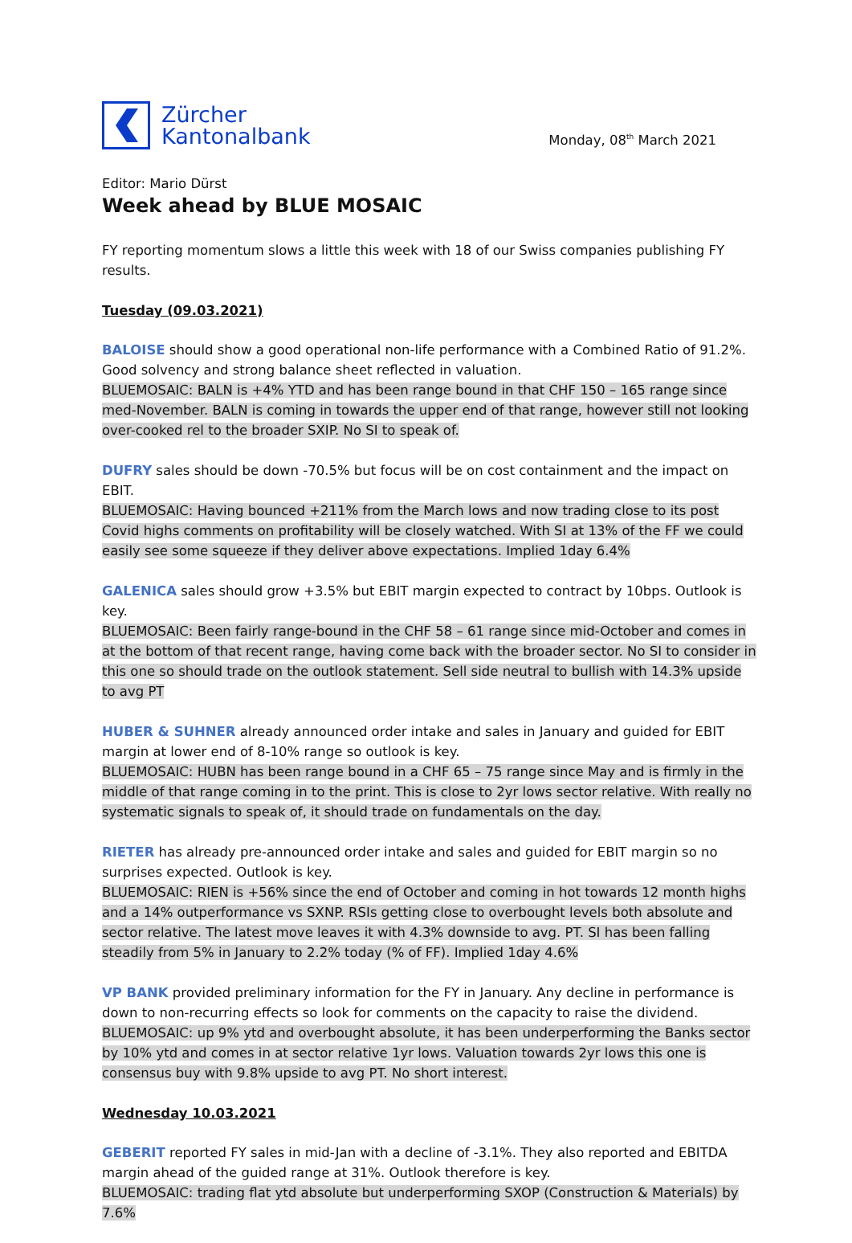Zürcher
Kantonalbank
Monday, 08<sup>th</sup> March 2021
Editor: Mario Dürst
Week ahead by BLUE MOSAIC
FY reporting momentum slows a little this week with 18 of our Swiss companies publishing FY results.
Tuesday (09.03.2021)
BALOISE should show a good operational non-life performance with a Combined Ratio of 91.2%. Good solvency and strong balance sheet reflected in valuation.
BLUEMOSAIC: BALN is +4% YTD and has been range bound in that CHF 150 – 165 range since med-November. BALN is coming in towards the upper end of that range, however still not looking over-cooked rel to the broader SXIP. No SI to speak of.
DUFRY sales should be down -70.5% but focus will be on cost containment and the impact on EBIT.
BLUEMOSAIC: Having bounced +211% from the March lows and now trading close to its post Covid highs comments on profitability will be closely watched. With SI at 13% of the FF we could easily see some squeeze if they deliver above expectations. Implied 1day 6.4%
GALENICA sales should grow +3.5% but EBIT margin expected to contract by 10bps. Outlook is key.
BLUEMOSAIC: Been fairly range-bound in the CHF 58 – 61 range since mid-October and comes in at the bottom of that recent range, having come back with the broader sector. No SI to consider in this one so should trade on the outlook statement. Sell side neutral to bullish with 14.3% upside to avg PT
HUBER & SUHNER already announced order intake and sales in January and guided for EBIT margin at lower end of 8-10% range so outlook is key.
BLUEMOSAIC: HUBN has been range bound in a CHF 65 – 75 range since May and is firmly in the middle of that range coming in to the print. This is close to 2yr lows sector relative. With really no systematic signals to speak of, it should trade on fundamentals on the day.
RIETER has already pre-announced order intake and sales and guided for EBIT margin so no surprises expected. Outlook is key.
BLUEMOSAIC: RIEN is +56% since the end of October and coming in hot towards 12 month highs and a 14% outperformance vs SXNP. RSIs getting close to overbought levels both absolute and sector relative. The latest move leaves it with 4.3% downside to avg. PT. SI has been falling steadily from 5% in January to 2.2% today (% of FF). Implied 1day 4.6%
VP BANK provided preliminary information for the FY in January. Any decline in performance is down to non-recurring effects so look for comments on the capacity to raise the dividend.
BLUEMOSAIC: up 9% ytd and overbought absolute, it has been underperforming the Banks sector by 10% ytd and comes in at sector relative 1yr lows. Valuation towards 2yr lows this one is consensus buy with 9.8% upside to avg PT. No short interest.
Wednesday 10.03.2021
GEBERIT reported FY sales in mid-Jan with a decline of -3.1%. They also reported and EBITDA margin ahead of the guided range at 31%. Outlook therefore is key.
BLUEMOSAIC: trading flat ytd absolute but underperforming SXOP (Construction & Materials) by 7.6%